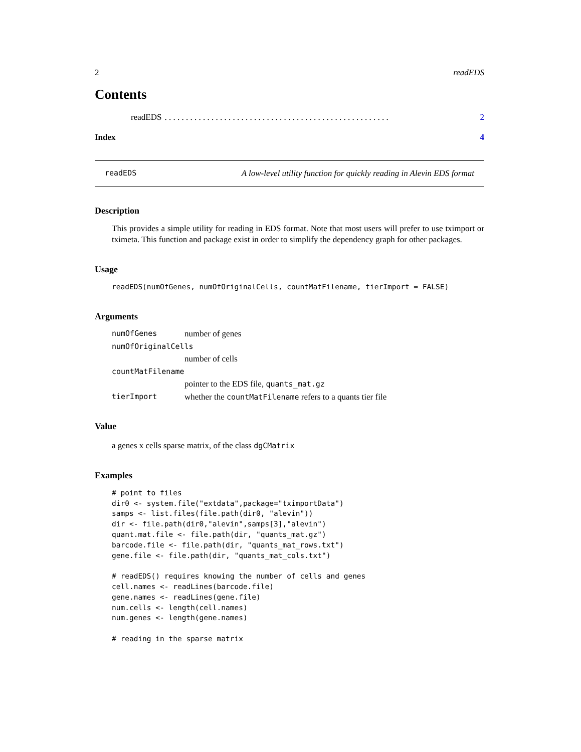2 readEDS
Contents
readEDS. . . . . . . . . . . . . . . . . . . . . . . . . . . . . . . . . . . . . . . . . . . . . . . . . . . . . 2
Index 4
readEDS A low-level utility function for quickly reading in Alevin EDS format
Description
This provides a simple utility for reading in EDS format. Note that most users will prefer to use tximport or tximeta. This function and package exist in order to simplify the dependency graph for other packages.
Usage
readEDS(numOfGenes, numOfOriginalCells, countMatFilename, tierImport = FALSE)
Arguments
numOfGenes number of genes
numOfOriginalCells
number of cells
countMatFilename
pointer to the EDS file, quants_mat.gz
tierImport whether the countMatFilename refers to a quants tier file
Value
a genes x cells sparse matrix, of the class dgCMatrix
Examples
# point to files
dir0 <- system.file("extdata",package="tximportData")
samps <- list.files(file.path(dir0, "alevin"))
dir <- file.path(dir0,"alevin",samps[3],"alevin")
quant.mat.file <- file.path(dir, "quants_mat.gz")
barcode.file <- file.path(dir, "quants_mat_rows.txt")
gene.file <- file.path(dir, "quants_mat_cols.txt")

# readEDS() requires knowing the number of cells and genes
cell.names <- readLines(barcode.file)
gene.names <- readLines(gene.file)
num.cells <- length(cell.names)
num.genes <- length(gene.names)

# reading in the sparse matrix